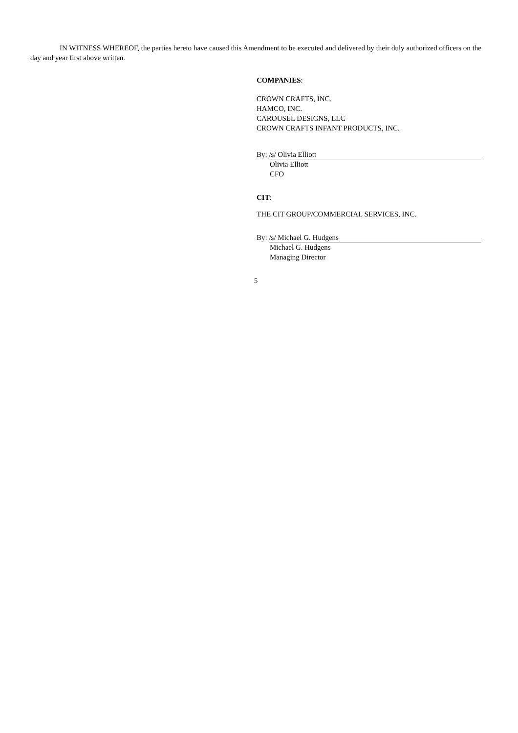IN WITNESS WHEREOF, the parties hereto have caused this Amendment to be executed and delivered by their duly authorized officers on the day and year first above written.
COMPANIES:
CROWN CRAFTS, INC.
HAMCO, INC.
CAROUSEL DESIGNS, LLC
CROWN CRAFTS INFANT PRODUCTS, INC.
By: /s/ Olivia Elliott
Olivia Elliott
CFO
CIT:
THE CIT GROUP/COMMERCIAL SERVICES, INC.
By: /s/ Michael G. Hudgens
Michael G. Hudgens
Managing Director
5